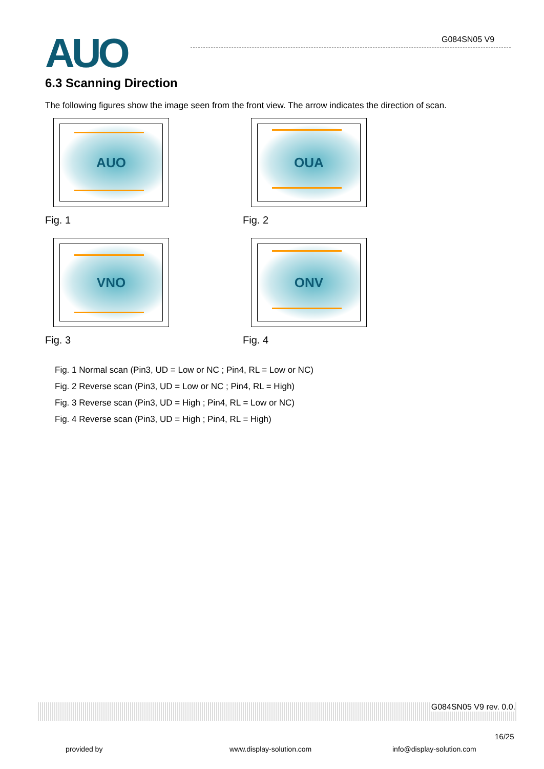AUO G084SN05 V9
6.3 Scanning Direction
The following figures show the image seen from the front view. The arrow indicates the direction of scan.
AUO
Fig. 1
OUA
Fig. 2
VNO
Fig. 3
ONV
Fig. 4
Fig. 1 Normal scan (Pin3, UD = Low or NC ; Pin4, RL = Low or NC)
Fig. 2 Reverse scan (Pin3, UD = Low or NC ; Pin4, RL = High)
Fig. 3 Reverse scan (Pin3, UD = High ; Pin4, RL = Low or NC)
Fig. 4 Reverse scan (Pin3, UD = High ; Pin4, RL = High)
G084SN05 V9 rev. 0.0.
16/25
provided by www.display-solution.com info@display-solution.com